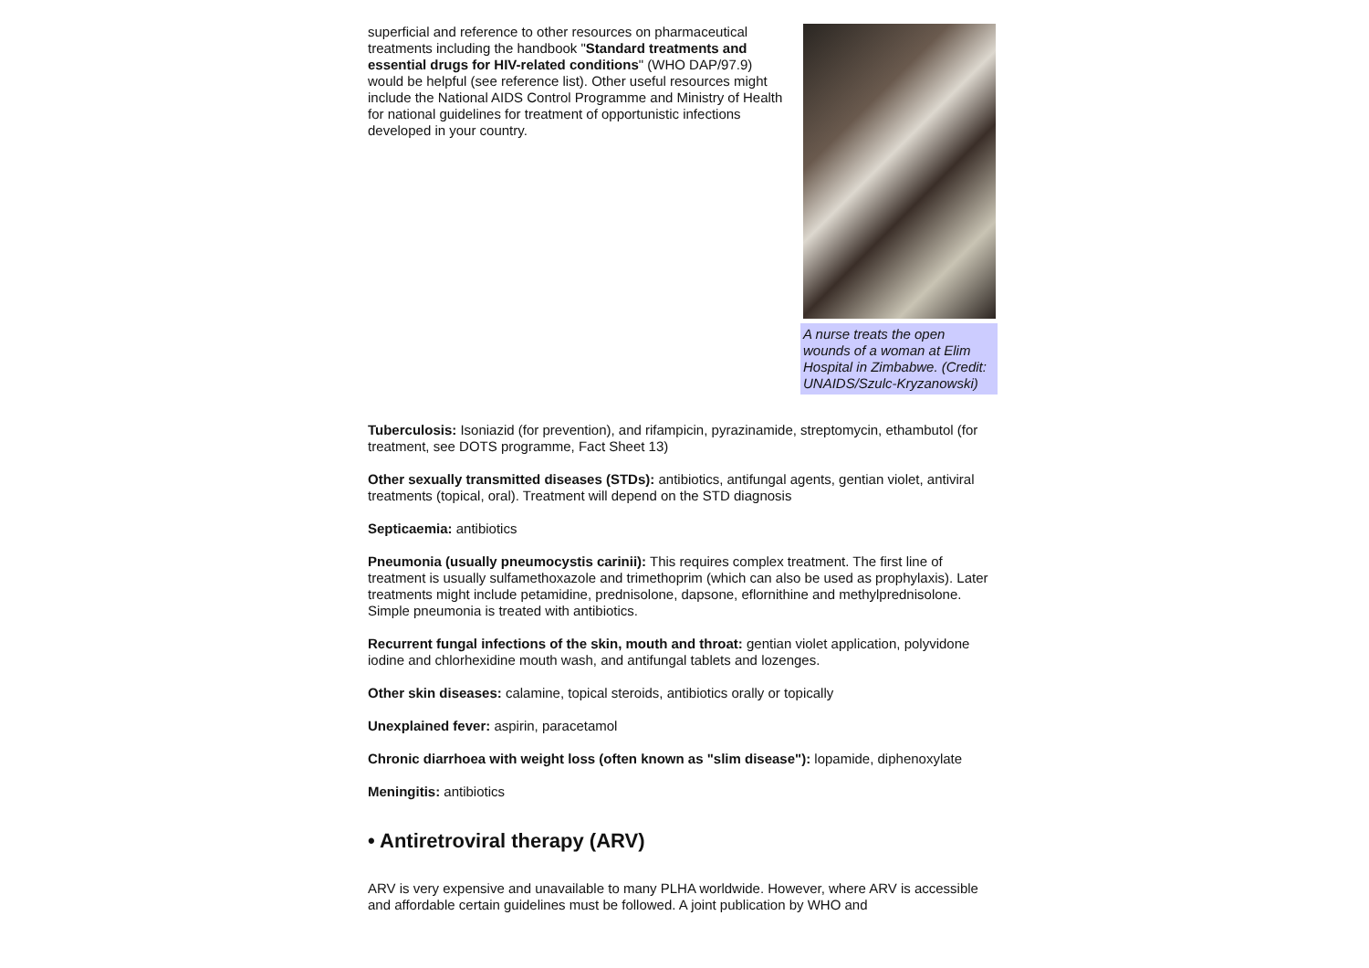superficial and reference to other resources on pharmaceutical treatments including the handbook "Standard treatments and essential drugs for HIV-related conditions" (WHO DAP/97.9) would be helpful (see reference list). Other useful resources might include the National AIDS Control Programme and Ministry of Health for national guidelines for treatment of opportunistic infections developed in your country.
A nurse treats the open wounds of a woman at Elim Hospital in Zimbabwe. (Credit: UNAIDS/Szulc-Kryzanowski)
Tuberculosis: Isoniazid (for prevention), and rifampicin, pyrazinamide, streptomycin, ethambutol (for treatment, see DOTS programme, Fact Sheet 13)
Other sexually transmitted diseases (STDs): antibiotics, antifungal agents, gentian violet, antiviral treatments (topical, oral). Treatment will depend on the STD diagnosis
Septicaemia: antibiotics
Pneumonia (usually pneumocystis carinii): This requires complex treatment. The first line of treatment is usually sulfamethoxazole and trimethoprim (which can also be used as prophylaxis). Later treatments might include petamidine, prednisolone, dapsone, eflornithine and methylprednisolone. Simple pneumonia is treated with antibiotics.
Recurrent fungal infections of the skin, mouth and throat: gentian violet application, polyvidone iodine and chlorhexidine mouth wash, and antifungal tablets and lozenges.
Other skin diseases: calamine, topical steroids, antibiotics orally or topically
Unexplained fever: aspirin, paracetamol
Chronic diarrhoea with weight loss (often known as "slim disease"): lopamide, diphenoxylate
Meningitis: antibiotics
• Antiretroviral therapy (ARV)
ARV is very expensive and unavailable to many PLHA worldwide. However, where ARV is accessible and affordable certain guidelines must be followed. A joint publication by WHO and